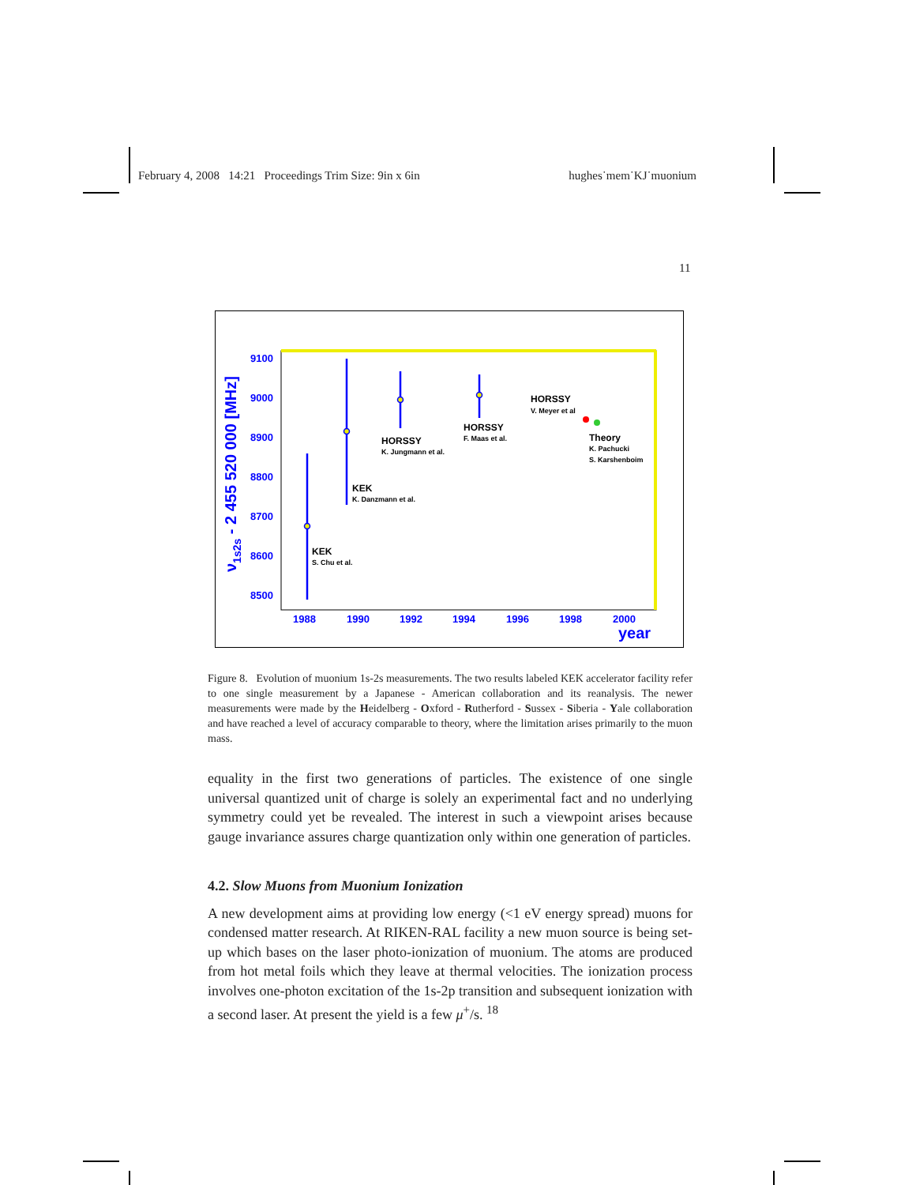February 4, 2008 14:21 Proceedings Trim Size: 9in x 6in hughes˙mem˙KJ˙muonium
11
ν1s2s - 2 455 520 000 [MHz]
9100
9000
8900
8800
8700
8600
8500
1988
1990
1992
1994
1996
1998
2000
year
KEK
S. Chu et al.
KEK
K. Danzmann et al.
HORSSY
K. Jungmann et al.
HORSSY
F. Maas et al.
HORSSY
V. Meyer et al
Theory
K. Pachucki
S. Karshenboim
Figure 8. Evolution of muonium 1s-2s measurements. The two results labeled KEK accelerator facility refer to one single measurement by a Japanese - American collaboration and its reanalysis. The newer measurements were made by the Heidelberg - Oxford - Rutherford - Sussex - Siberia - Yale collaboration and have reached a level of accuracy comparable to theory, where the limitation arises primarily to the muon mass.
equality in the first two generations of particles. The existence of one single universal quantized unit of charge is solely an experimental fact and no underlying symmetry could yet be revealed. The interest in such a viewpoint arises because gauge invariance assures charge quantization only within one generation of particles.
4.2. Slow Muons from Muonium Ionization
A new development aims at providing low energy (<1 eV energy spread) muons for condensed matter research. At RIKEN-RAL facility a new muon source is being set-up which bases on the laser photo-ionization of muonium. The atoms are produced from hot metal foils which they leave at thermal velocities. The ionization process involves one-photon excitation of the 1s-2p transition and subsequent ionization with a second laser. At present the yield is a few μ<sup>+</sup>/s. <sup>18</sup>